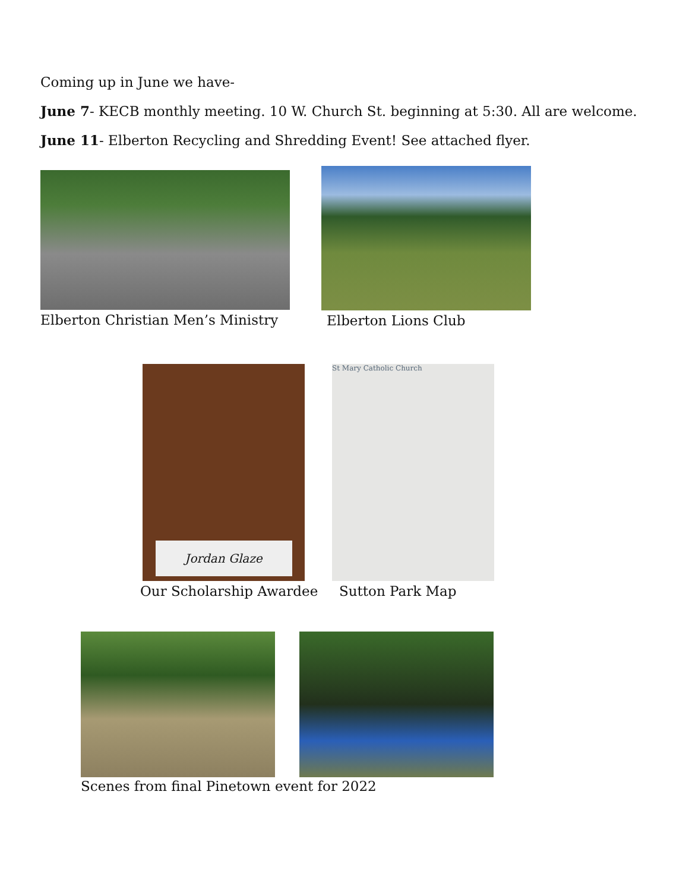Coming up in June we have-
June 7- KECB monthly meeting. 10 W. Church St. beginning at 5:30. All are welcome.
June 11- Elberton Recycling and Shredding Event! See attached flyer.
Elberton Christian Men’s Ministry Elberton Lions Club
Jordan Glaze
Our Scholarship Awardee
St Mary Catholic Church
Sutton Park Map
Scenes from final Pinetown event for 2022